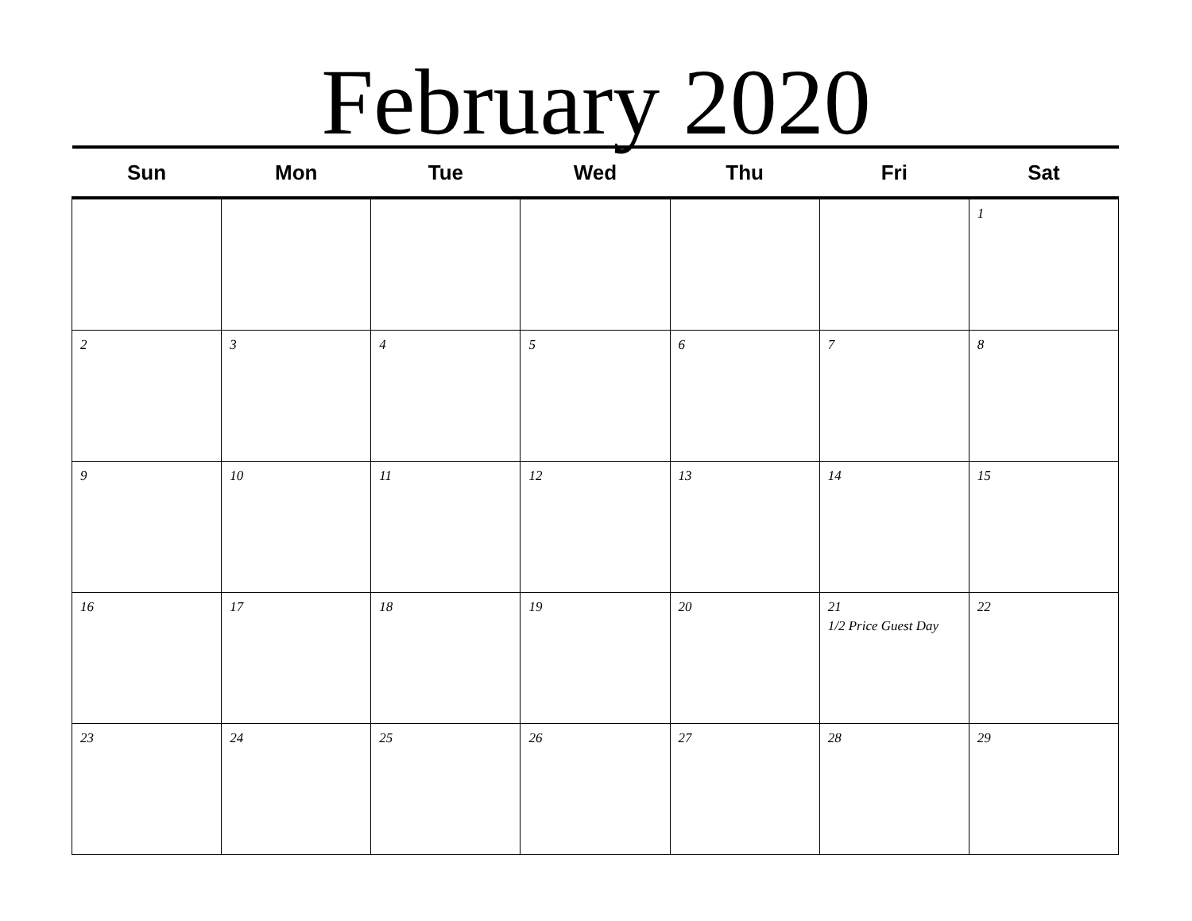February 2020
| Sun | Mon | Tue | Wed | Thu | Fri | Sat |
| --- | --- | --- | --- | --- | --- | --- |
| | | | | | | 1 |
| 2 | 3 | 4 | 5 | 6 | 7 | 8 |
| 9 | 10 | 11 | 12 | 13 | 14 | 15 |
| 16 | 17 | 18 | 19 | 20 | 21 1/2 Price Guest Day | 22 |
| 23 | 24 | 25 | 26 | 27 | 28 | 29 |